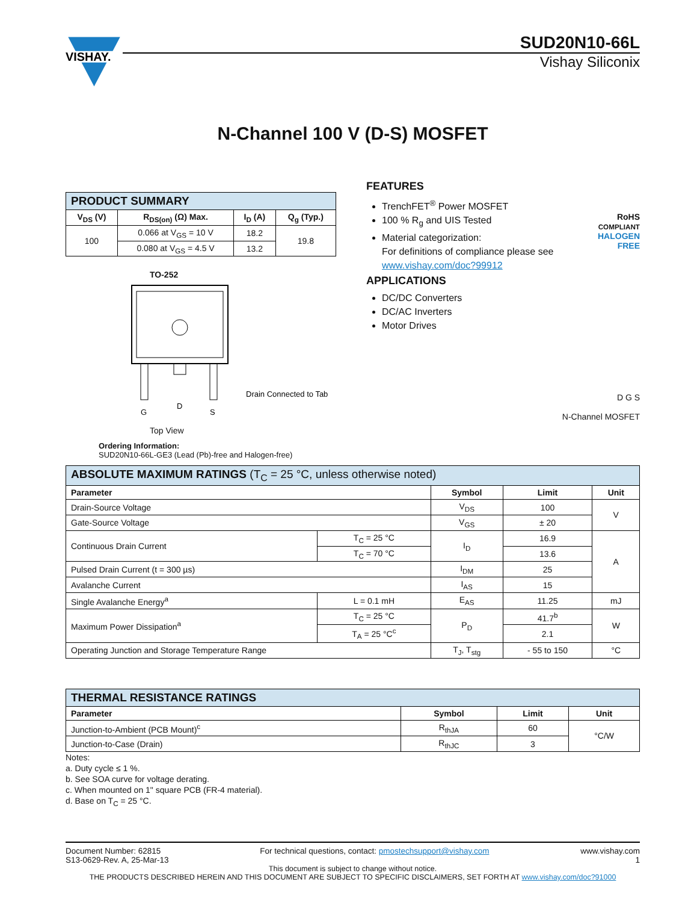VISHAY.
SUD20N10-66L
Vishay Siliconix
N-Channel 100 V (D-S) MOSFET
| PRODUCT SUMMARY | | | |
| --- | --- | --- | --- |
| V<sub>DS</sub> (V) | R<sub>DS(on)</sub> (Ω) Max. | I<sub>D</sub> (A) | Q<sub>g</sub> (Typ.) |
| 100 | 0.066 at V<sub>GS</sub> = 10 V | 18.2 | 19.8 |
| | 0.080 at V<sub>GS</sub> = 4.5 V | 13.2 | |
TO-252
G
D
S
Drain Connected to Tab
Top View
FEATURES
TrenchFET<sup>®</sup> Power MOSFET
100 % R<sub>g</sub> and UIS Tested
Material categorization:
For definitions of compliance please see www.vishay.com/doc?99912
RoHS
COMPLIANT
HALOGEN
FREE
APPLICATIONS
DC/DC Converters
DC/AC Inverters
Motor Drives
D G S
N-Channel MOSFET
Ordering Information:
SUD20N10-66L-GE3 (Lead (Pb)-free and Halogen-free)
| ABSOLUTE MAXIMUM RATINGS (T<sub>C</sub> = 25 °C, unless otherwise noted) | | | | |
| --- | --- | --- | --- | --- |
| Parameter | | Symbol | Limit | Unit |
| Drain-Source Voltage | | V<sub>DS</sub> | 100 | V |
| Gate-Source Voltage | | V<sub>GS</sub> | ± 20 | |
| Continuous Drain Current | T<sub>C</sub> = 25 °C | I<sub>D</sub> | 16.9 | A |
| | T<sub>C</sub> = 70 °C | | 13.6 | |
| Pulsed Drain Current (t = 300 µs) | | I<sub>DM</sub> | 25 | |
| Avalanche Current | | I<sub>AS</sub> | 15 | |
| Single Avalanche Energy<sup>a</sup> | L = 0.1 mH | E<sub>AS</sub> | 11.25 | mJ |
| Maximum Power Dissipation<sup>a</sup> | T<sub>C</sub> = 25 °C | P<sub>D</sub> | 41.7<sup>b</sup> | W |
| | T<sub>A</sub> = 25 °C<sup>c</sup> | | 2.1 | |
| Operating Junction and Storage Temperature Range | | T<sub>J</sub>, T<sub>stg</sub> | - 55 to 150 | °C |
| THERMAL RESISTANCE RATINGS | | | |
| --- | --- | --- | --- |
| Parameter | Symbol | Limit | Unit |
| Junction-to-Ambient (PCB Mount)<sup>c</sup> | R<sub>thJA</sub> | 60 | °C/W |
| Junction-to-Case (Drain) | R<sub>thJC</sub> | 3 | |
Notes:
a. Duty cycle ≤ 1 %.
b. See SOA curve for voltage derating.
c. When mounted on 1" square PCB (FR-4 material).
d. Base on T<sub>C</sub> = 25 °C.
Document Number: 62815
S13-0629-Rev. A, 25-Mar-13
For technical questions, contact: pmostechsupport@vishay.com
www.vishay.com
1
This document is subject to change without notice.
THE PRODUCTS DESCRIBED HEREIN AND THIS DOCUMENT ARE SUBJECT TO SPECIFIC DISCLAIMERS, SET FORTH AT www.vishay.com/doc?91000